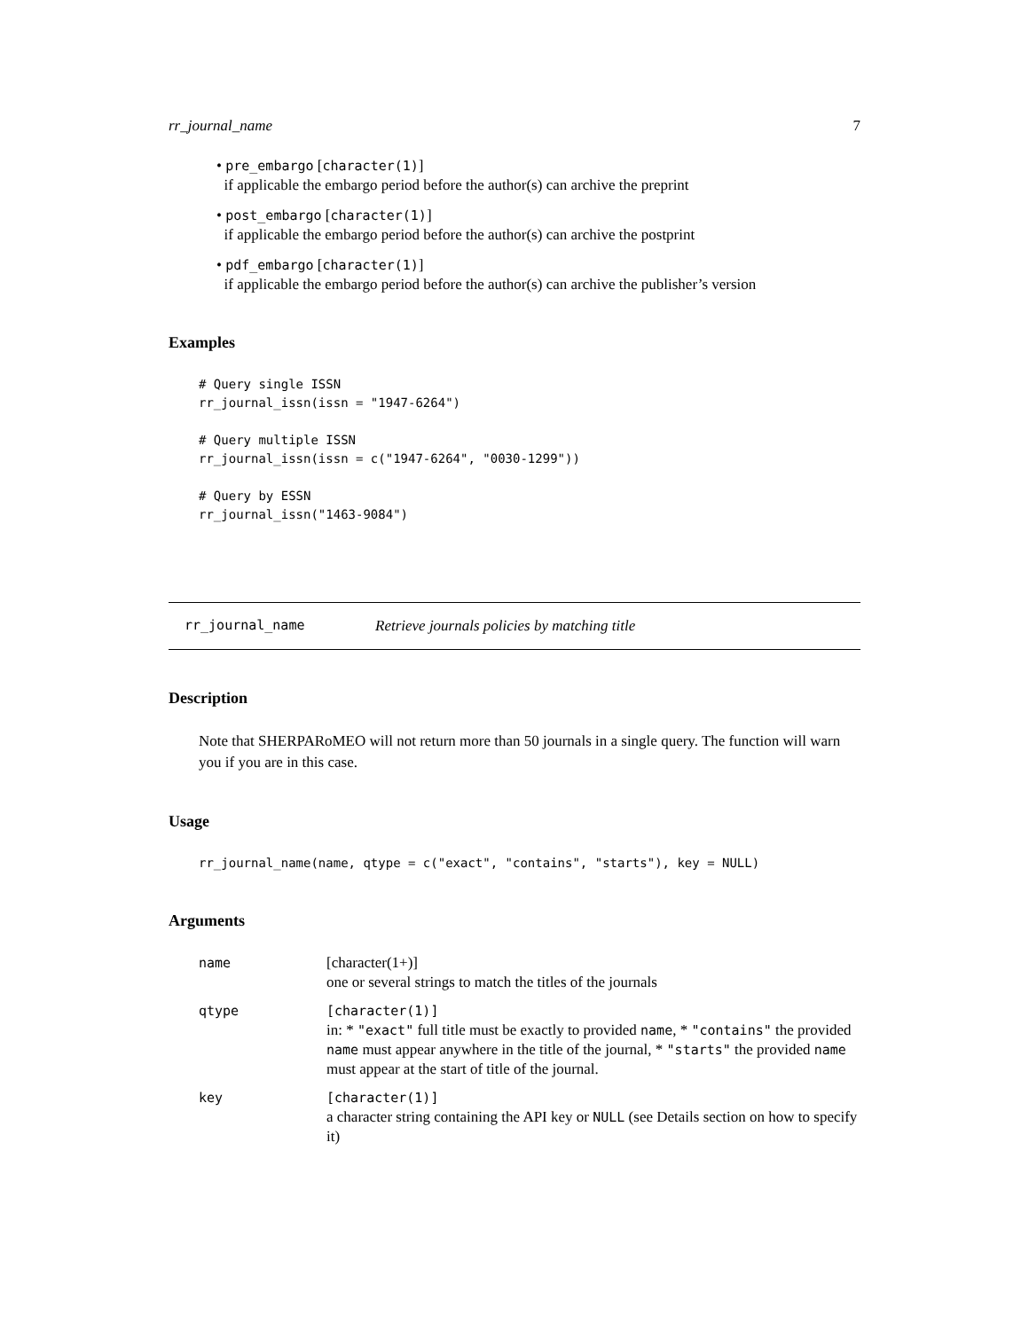rr_journal_name 7
• pre_embargo [character(1)]
if applicable the embargo period before the author(s) can archive the preprint
• post_embargo [character(1)]
if applicable the embargo period before the author(s) can archive the postprint
• pdf_embargo [character(1)]
if applicable the embargo period before the author(s) can archive the publisher’s version
Examples
# Query single ISSN
rr_journal_issn(issn = "1947-6264")

# Query multiple ISSN
rr_journal_issn(issn = c("1947-6264", "0030-1299"))

# Query by ESSN
rr_journal_issn("1463-9084")
rr_journal_name Retrieve journals policies by matching title
Description
Note that SHERPARoMEO will not return more than 50 journals in a single query. The function will warn you if you are in this case.
Usage
rr_journal_name(name, qtype = c("exact", "contains", "starts"), key = NULL)
Arguments
| name | [character(1+)] one or several strings to match the titles of the journals |
| qtype | [character(1)] in: * "exact" full title must be exactly to provided name , * "contains" the provided name must appear anywhere in the title of the journal, * "starts" the provided name must appear at the start of title of the journal. |
| key | [character(1)] a character string containing the API key or NULL (see Details section on how to specify it) |